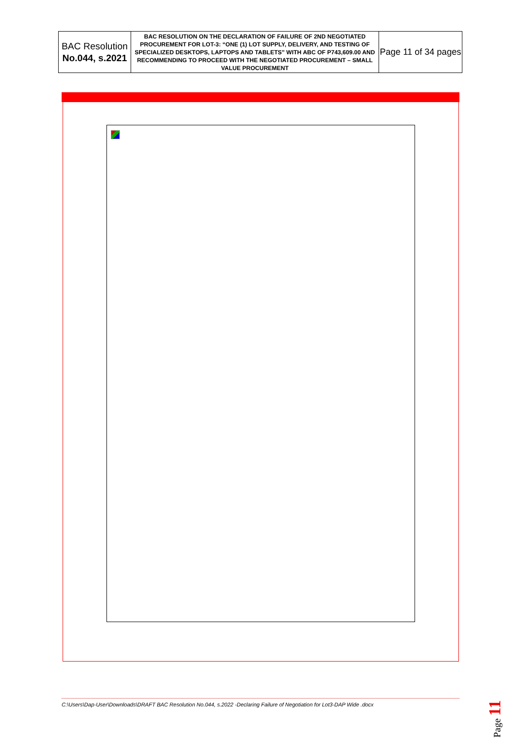| BAC Resolution No.044, s.2021 | BAC RESOLUTION ON THE DECLARATION OF FAILURE OF 2ND NEGOTIATED PROCUREMENT FOR LOT-3: “ONE (1) LOT SUPPLY, DELIVERY, AND TESTING OF SPECIALIZED DESKTOPS, LAPTOPS AND TABLETS” WITH ABC OF P743,609.00 AND RECOMMENDING TO PROCEED WITH THE NEGOTIATED PROCUREMENT – SMALL VALUE PROCUREMENT | Page 11 of 34 pages |
C:\Users\Dap-User\Downloads\DRAFT BAC Resolution No.044, s.2022 -Declaring Failure of Negotiation for Lot3-DAP Wide .docx
Page 11